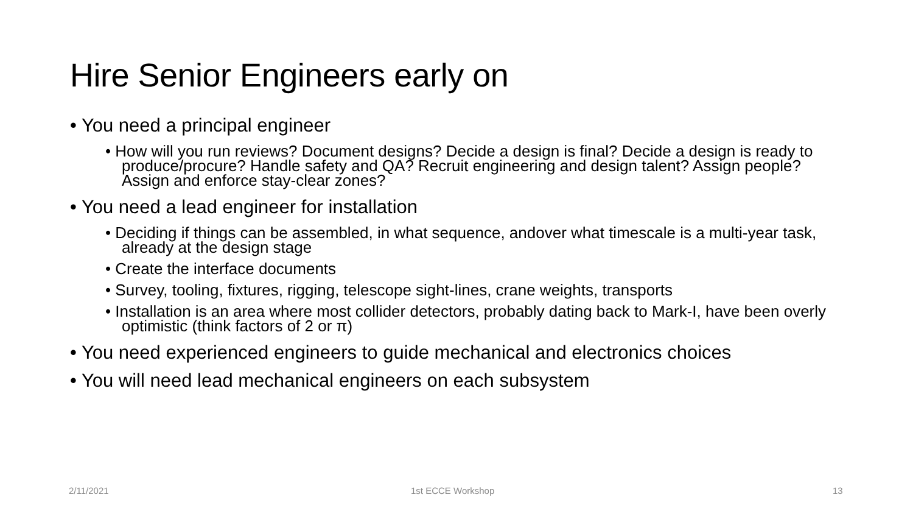Hire Senior Engineers early on
• You need a principal engineer
• How will you run reviews? Document designs? Decide a design is final? Decide a design is ready to produce/procure? Handle safety and QA? Recruit engineering and design talent? Assign people? Assign and enforce stay-clear zones?
• You need a lead engineer for installation
• Deciding if things can be assembled, in what sequence, andover what timescale is a multi-year task, already at the design stage
• Create the interface documents
• Survey, tooling, fixtures, rigging, telescope sight-lines, crane weights, transports
• Installation is an area where most collider detectors, probably dating back to Mark-I, have been overly optimistic (think factors of 2 or π)
• You need experienced engineers to guide mechanical and electronics choices
• You will need lead mechanical engineers on each subsystem
2/11/2021 1st ECCE Workshop 13